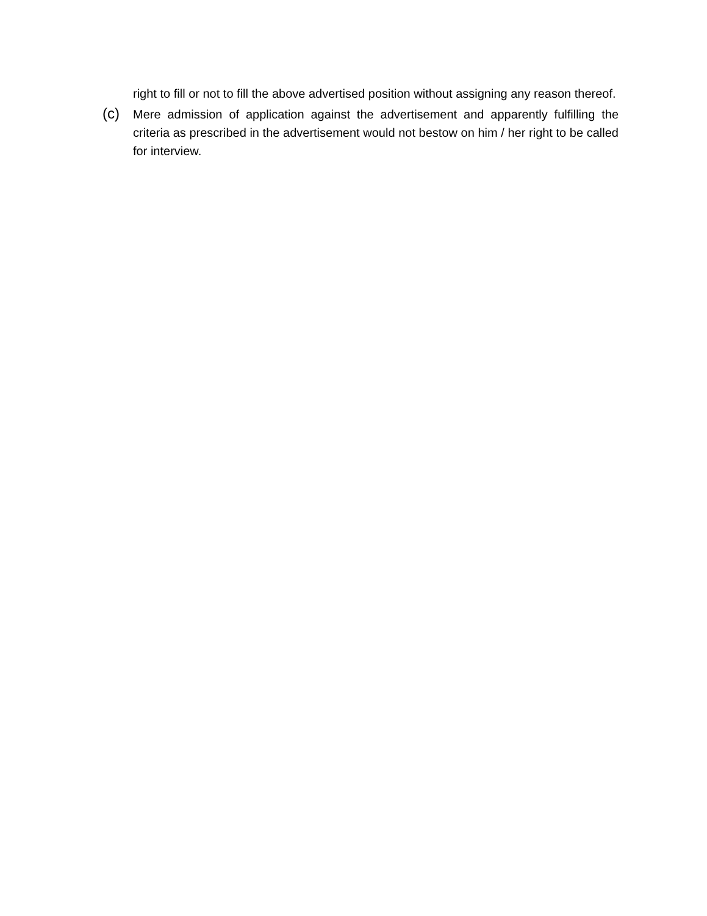right to fill or not to fill the above advertised position without assigning any reason thereof.
(c)
Mere admission of application against the advertisement and apparently fulfilling the criteria as prescribed in the advertisement would not bestow on him / her right to be called for interview.